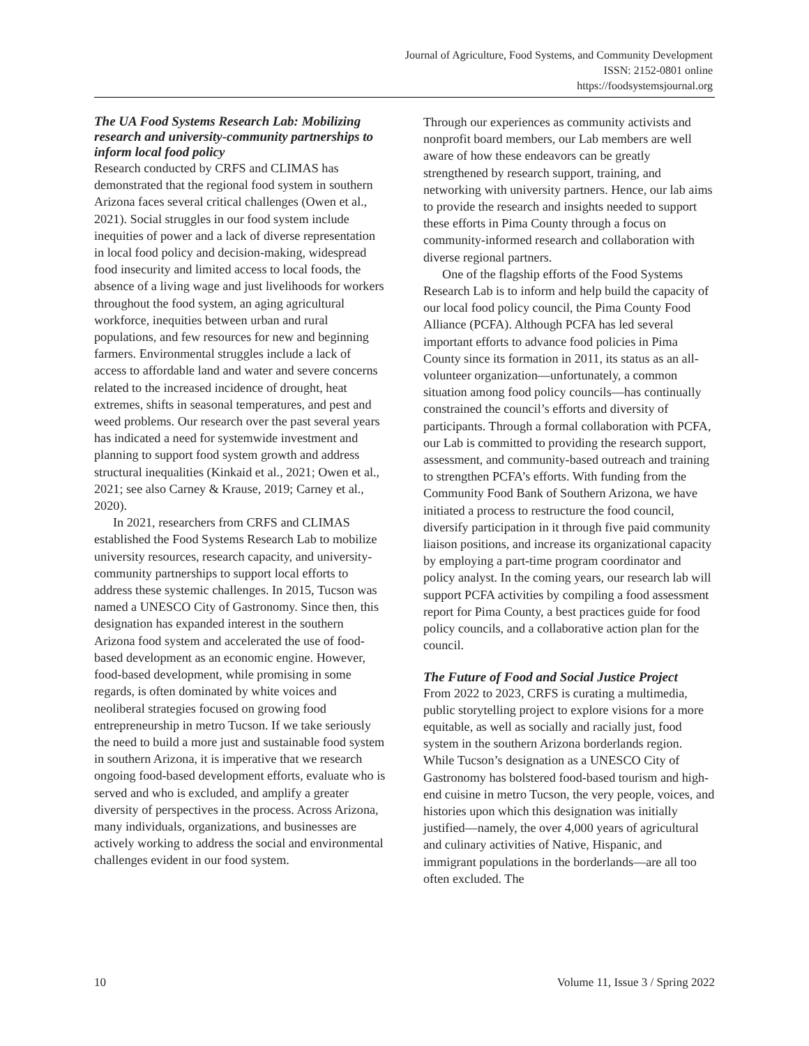Journal of Agriculture, Food Systems, and Community Development
ISSN: 2152-0801 online
https://foodsystemsjournal.org
The UA Food Systems Research Lab: Mobilizing research and university-community partnerships to inform local food policy
Research conducted by CRFS and CLIMAS has demonstrated that the regional food system in southern Arizona faces several critical challenges (Owen et al., 2021). Social struggles in our food system include inequities of power and a lack of diverse representation in local food policy and decision-making, widespread food insecurity and limited access to local foods, the absence of a living wage and just livelihoods for workers throughout the food system, an aging agricultural workforce, inequities between urban and rural populations, and few resources for new and beginning farmers. Environmental struggles include a lack of access to affordable land and water and severe concerns related to the increased incidence of drought, heat extremes, shifts in seasonal temperatures, and pest and weed problems. Our research over the past several years has indicated a need for systemwide investment and planning to support food system growth and address structural inequalities (Kinkaid et al., 2021; Owen et al., 2021; see also Carney & Krause, 2019; Carney et al., 2020).
In 2021, researchers from CRFS and CLIMAS established the Food Systems Research Lab to mobilize university resources, research capacity, and university-community partnerships to support local efforts to address these systemic challenges. In 2015, Tucson was named a UNESCO City of Gastronomy. Since then, this designation has expanded interest in the southern Arizona food system and accelerated the use of food-based development as an economic engine. However, food-based development, while promising in some regards, is often dominated by white voices and neoliberal strategies focused on growing food entrepreneurship in metro Tucson. If we take seriously the need to build a more just and sustainable food system in southern Arizona, it is imperative that we research ongoing food-based development efforts, evaluate who is served and who is excluded, and amplify a greater diversity of perspectives in the process. Across Arizona, many individuals, organizations, and businesses are actively working to address the social and environmental challenges evident in our food system.
Through our experiences as community activists and nonprofit board members, our Lab members are well aware of how these endeavors can be greatly strengthened by research support, training, and networking with university partners. Hence, our lab aims to provide the research and insights needed to support these efforts in Pima County through a focus on community-informed research and collaboration with diverse regional partners.
One of the flagship efforts of the Food Systems Research Lab is to inform and help build the capacity of our local food policy council, the Pima County Food Alliance (PCFA). Although PCFA has led several important efforts to advance food policies in Pima County since its formation in 2011, its status as an all-volunteer organization—unfortunately, a common situation among food policy councils—has continually constrained the council’s efforts and diversity of participants. Through a formal collaboration with PCFA, our Lab is committed to providing the research support, assessment, and community-based outreach and training to strengthen PCFA’s efforts. With funding from the Community Food Bank of Southern Arizona, we have initiated a process to restructure the food council, diversify participation in it through five paid community liaison positions, and increase its organizational capacity by employing a part-time program coordinator and policy analyst. In the coming years, our research lab will support PCFA activities by compiling a food assessment report for Pima County, a best practices guide for food policy councils, and a collaborative action plan for the council.
The Future of Food and Social Justice Project
From 2022 to 2023, CRFS is curating a multimedia, public storytelling project to explore visions for a more equitable, as well as socially and racially just, food system in the southern Arizona borderlands region. While Tucson’s designation as a UNESCO City of Gastronomy has bolstered food-based tourism and high-end cuisine in metro Tucson, the very people, voices, and histories upon which this designation was initially justified—namely, the over 4,000 years of agricultural and culinary activities of Native, Hispanic, and immigrant populations in the borderlands—are all too often excluded. The
10 Volume 11, Issue 3 / Spring 2022